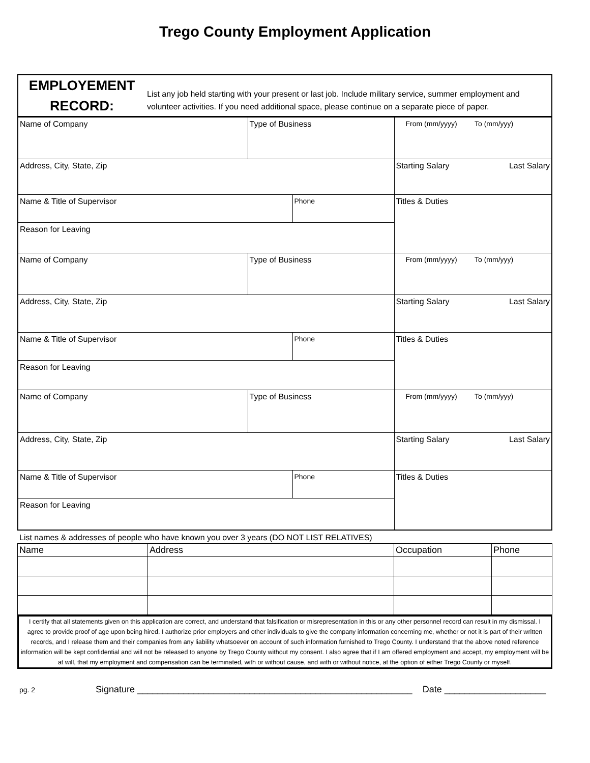Trego County Employment Application
| EMPLOYEMENT RECORD: | List any job held starting with your present or last job. Include military service, summer employment and volunteer activities. If you need additional space, please continue on a separate piece of paper. |
| Name of Company | Type of Business | | From (mm/yyyy) | To (mm/yyy) |
| Address, City, State, Zip | | | Starting Salary | Last Salary |
| Name & Title of Supervisor | | Phone | Titles & Duties | |
| Reason for Leaving | | | | |
| Name of Company | Type of Business | | From (mm/yyyy) | To (mm/yyy) |
| Address, City, State, Zip | | | Starting Salary | Last Salary |
| Name & Title of Supervisor | | Phone | Titles & Duties | |
| Reason for Leaving | | | | |
| Name of Company | Type of Business | | From (mm/yyyy) | To (mm/yyy) |
| Address, City, State, Zip | | | Starting Salary | Last Salary |
| Name & Title of Supervisor | | Phone | Titles & Duties | |
| Reason for Leaving | | | | |
List names & addresses of people who have known you over 3 years (DO NOT LIST RELATIVES)
| Name | Address | Occupation | Phone |
I certify that all statements given on this application are correct, and understand that falsification or misrepresentation in this or any other personnel record can result in my dismissal. I agree to provide proof of age upon being hired. I authorize prior employers and other individuals to give the company information concerning me, whether or not it is part of their written records, and I release them and their companies from any liability whatsoever on account of such information furnished to Trego County. I understand that the above noted reference information will be kept confidential and will not be released to anyone by Trego County without my consent. I also agree that if I am offered employment and accept, my employment will be at will, that my employment and compensation can be terminated, with or without cause, and with or without notice, at the option of either Trego County or myself.
pg. 2 Signature ______________________________________________________ Date ____________________